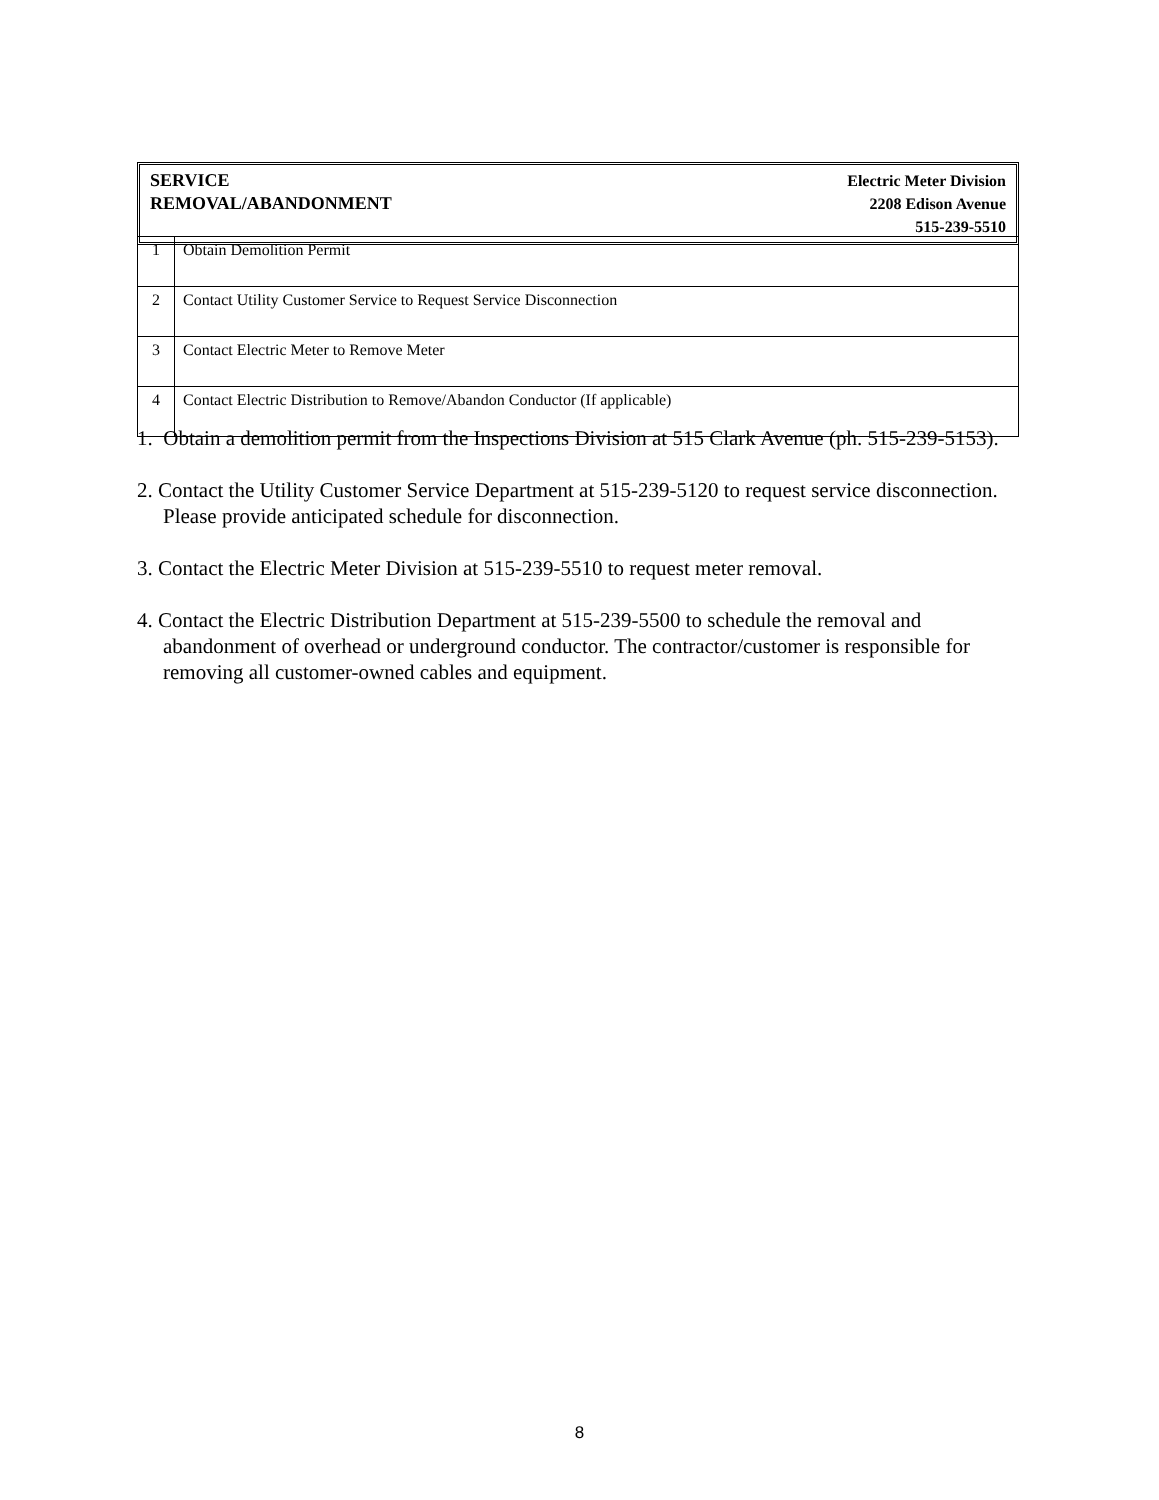SERVICE
REMOVAL/ABANDONMENT
Electric Meter Division
2208 Edison Avenue
515-239-5510
| 1 | Obtain Demolition Permit |
| 2 | Contact Utility Customer Service to Request Service Disconnection |
| 3 | Contact Electric Meter to Remove Meter |
| 4 | Contact Electric Distribution to Remove/Abandon Conductor (If applicable) |
1. Obtain a demolition permit from the Inspections Division at 515 Clark Avenue (ph. 515-239-5153).
2. Contact the Utility Customer Service Department at 515-239-5120 to request service disconnection. Please provide anticipated schedule for disconnection.
3. Contact the Electric Meter Division at 515-239-5510 to request meter removal.
4. Contact the Electric Distribution Department at 515-239-5500 to schedule the removal and abandonment of overhead or underground conductor. The contractor/customer is responsible for removing all customer-owned cables and equipment.
8